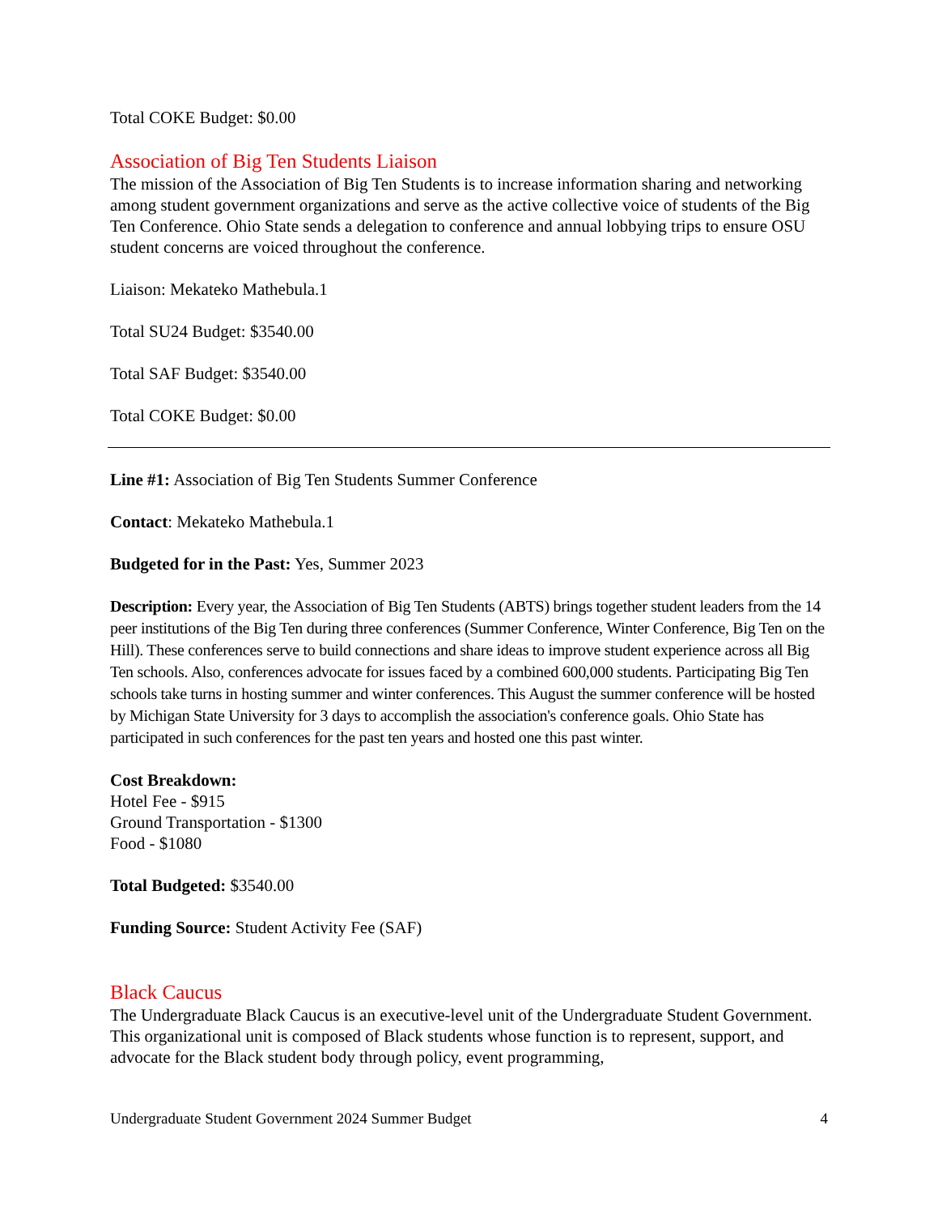Total COKE Budget: $0.00
Association of Big Ten Students Liaison
The mission of the Association of Big Ten Students is to increase information sharing and networking among student government organizations and serve as the active collective voice of students of the Big Ten Conference. Ohio State sends a delegation to conference and annual lobbying trips to ensure OSU student concerns are voiced throughout the conference.
Liaison: Mekateko Mathebula.1
Total SU24 Budget: $3540.00
Total SAF Budget: $3540.00
Total COKE Budget: $0.00
Line #1: Association of Big Ten Students Summer Conference
Contact: Mekateko Mathebula.1
Budgeted for in the Past: Yes, Summer 2023
Description: Every year, the Association of Big Ten Students (ABTS) brings together student leaders from the 14 peer institutions of the Big Ten during three conferences (Summer Conference, Winter Conference, Big Ten on the Hill). These conferences serve to build connections and share ideas to improve student experience across all Big Ten schools. Also, conferences advocate for issues faced by a combined 600,000 students. Participating Big Ten schools take turns in hosting summer and winter conferences. This August the summer conference will be hosted by Michigan State University for 3 days to accomplish the association's conference goals. Ohio State has participated in such conferences for the past ten years and hosted one this past winter.
Cost Breakdown:
Hotel Fee - $915
Ground Transportation - $1300
Food - $1080
Total Budgeted: $3540.00
Funding Source: Student Activity Fee (SAF)
Black Caucus
The Undergraduate Black Caucus is an executive-level unit of the Undergraduate Student Government. This organizational unit is composed of Black students whose function is to represent, support, and advocate for the Black student body through policy, event programming,
Undergraduate Student Government 2024 Summer Budget 4